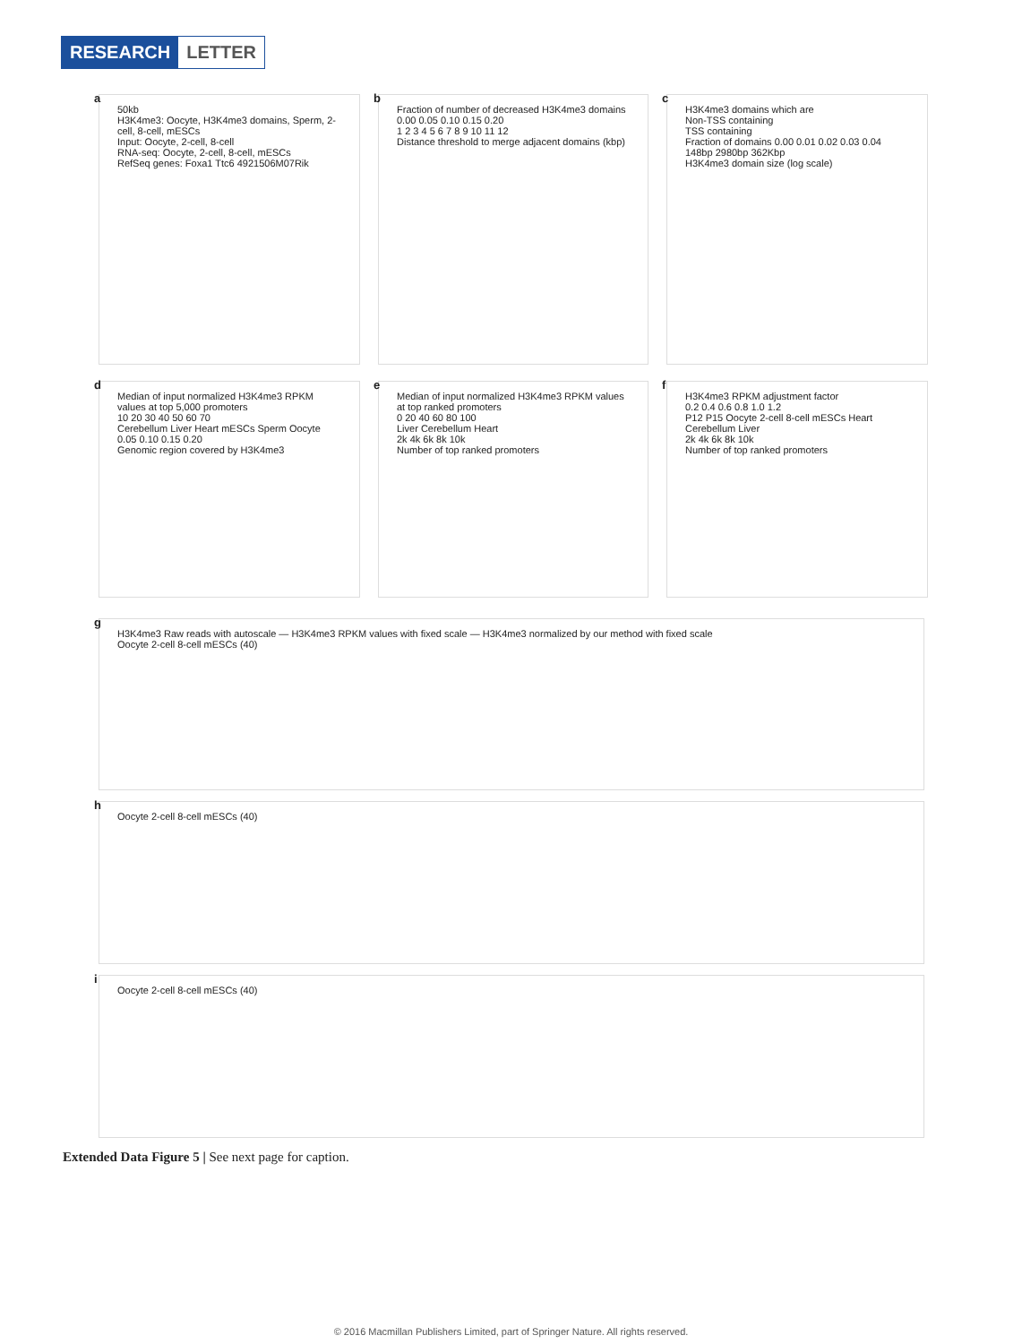RESEARCH LETTER
a
50kb
H3K4me3: Oocyte, H3K4me3 domains, Sperm, 2-cell, 8-cell, mESCs
Input: Oocyte, 2-cell, 8-cell
RNA-seq: Oocyte, 2-cell, 8-cell, mESCs
RefSeq genes: Foxa1 Ttc6 4921506M07Rik
b
Fraction of number of decreased H3K4me3 domains
0.00 0.05 0.10 0.15 0.20
1 2 3 4 5 6 7 8 9 10 11 12
Distance threshold to merge adjacent domains (kbp)
c
H3K4me3 domains which are
Non-TSS containing
TSS containing
Fraction of domains 0.00 0.01 0.02 0.03 0.04
148bp 2980bp 362Kbp
H3K4me3 domain size (log scale)
d
Median of input normalized H3K4me3 RPKM values at top 5,000 promoters
10 20 30 40 50 60 70
Cerebellum Liver Heart mESCs Sperm Oocyte
0.05 0.10 0.15 0.20
Genomic region covered by H3K4me3
e
Median of input normalized H3K4me3 RPKM values at top ranked promoters
0 20 40 60 80 100
Liver Cerebellum Heart
2k 4k 6k 8k 10k
Number of top ranked promoters
f
H3K4me3 RPKM adjustment factor
0.2 0.4 0.6 0.8 1.0 1.2
P12 P15 Oocyte 2-cell 8-cell mESCs Heart Cerebellum Liver
2k 4k 6k 8k 10k
Number of top ranked promoters
g
H3K4me3 Raw reads with autoscale — H3K4me3 RPKM values with fixed scale — H3K4me3 normalized by our method with fixed scale
Oocyte 2-cell 8-cell mESCs (40)
h
Oocyte 2-cell 8-cell mESCs (40)
i
Oocyte 2-cell 8-cell mESCs (40)
Extended Data Figure 5 | See next page for caption.
© 2016 Macmillan Publishers Limited, part of Springer Nature. All rights reserved.